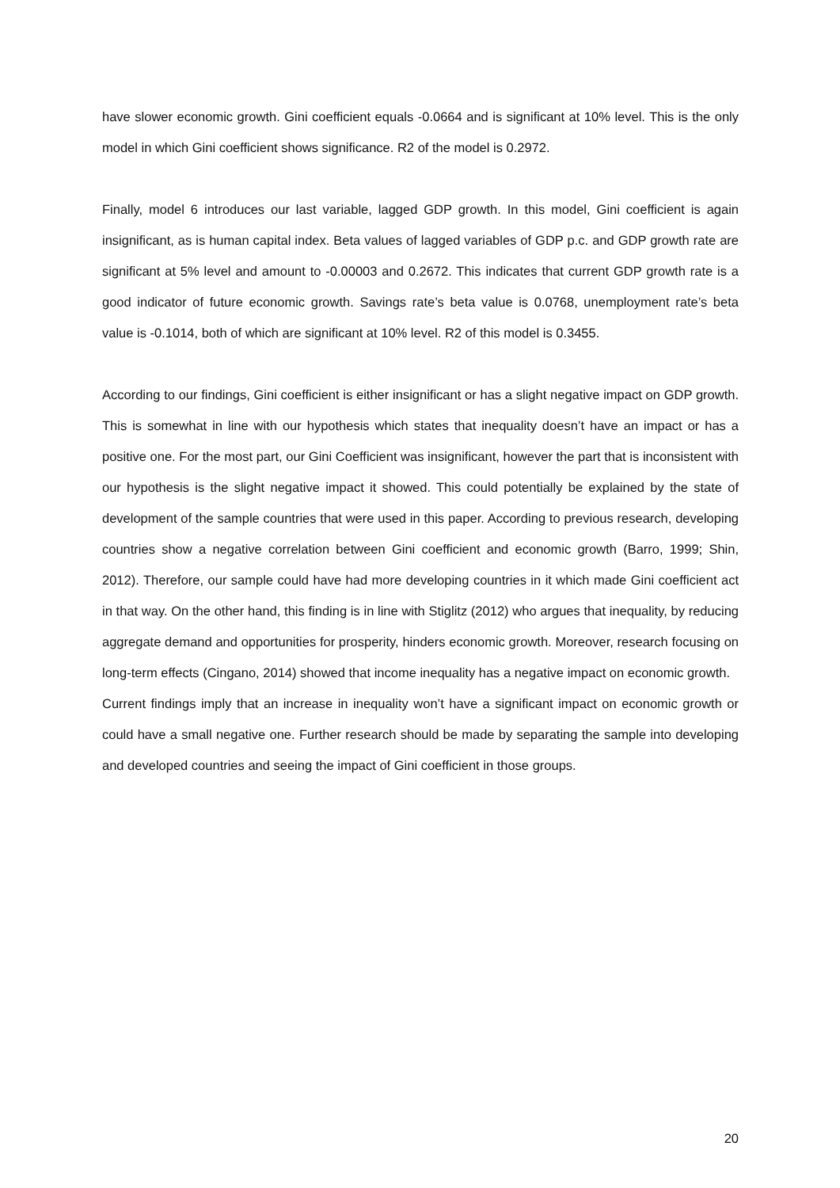have slower economic growth. Gini coefficient equals -0.0664 and is significant at 10% level. This is the only model in which Gini coefficient shows significance. R2 of the model is 0.2972.
Finally, model 6 introduces our last variable, lagged GDP growth. In this model, Gini coefficient is again insignificant, as is human capital index. Beta values of lagged variables of GDP p.c. and GDP growth rate are significant at 5% level and amount to -0.00003 and 0.2672. This indicates that current GDP growth rate is a good indicator of future economic growth. Savings rate’s beta value is 0.0768, unemployment rate’s beta value is -0.1014, both of which are significant at 10% level. R2 of this model is 0.3455.
According to our findings, Gini coefficient is either insignificant or has a slight negative impact on GDP growth. This is somewhat in line with our hypothesis which states that inequality doesn’t have an impact or has a positive one. For the most part, our Gini Coefficient was insignificant, however the part that is inconsistent with our hypothesis is the slight negative impact it showed. This could potentially be explained by the state of development of the sample countries that were used in this paper. According to previous research, developing countries show a negative correlation between Gini coefficient and economic growth (Barro, 1999; Shin, 2012). Therefore, our sample could have had more developing countries in it which made Gini coefficient act in that way. On the other hand, this finding is in line with Stiglitz (2012) who argues that inequality, by reducing aggregate demand and opportunities for prosperity, hinders economic growth. Moreover, research focusing on long-term effects (Cingano, 2014) showed that income inequality has a negative impact on economic growth.
Current findings imply that an increase in inequality won’t have a significant impact on economic growth or could have a small negative one. Further research should be made by separating the sample into developing and developed countries and seeing the impact of Gini coefficient in those groups.
20